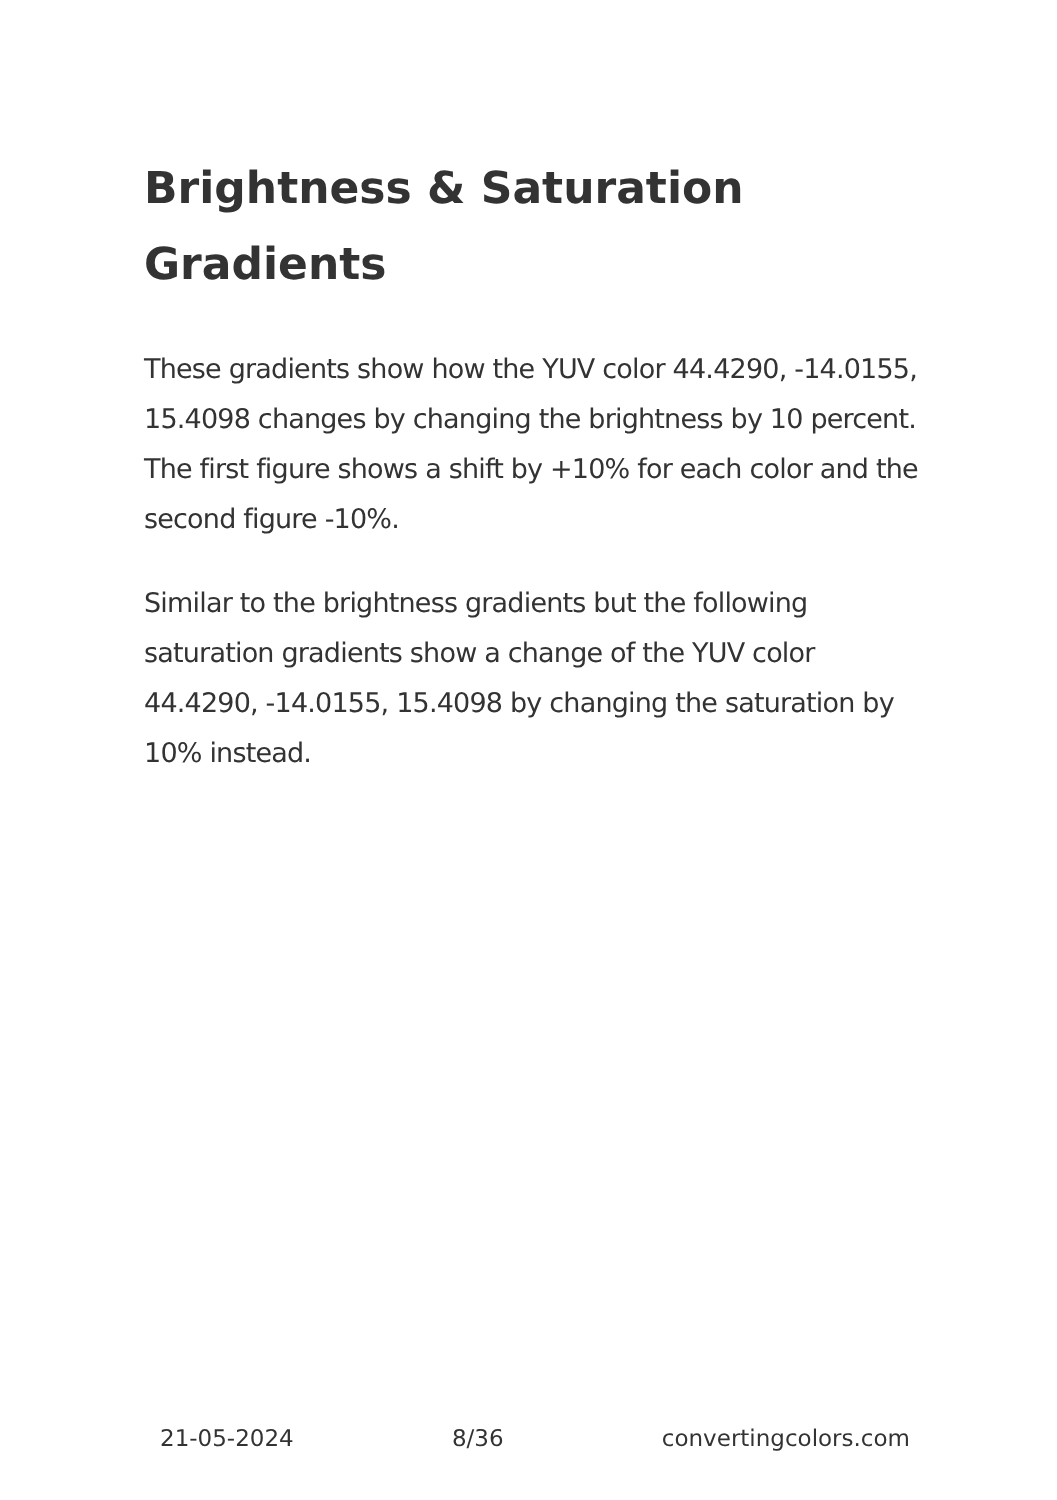Brightness & Saturation Gradients
These gradients show how the YUV color 44.4290, -14.0155, 15.4098 changes by changing the brightness by 10 percent. The first figure shows a shift by +10% for each color and the second figure -10%.
Similar to the brightness gradients but the following saturation gradients show a change of the YUV color 44.4290, -14.0155, 15.4098 by changing the saturation by 10% instead.
21-05-2024 8/36 convertingcolors.com